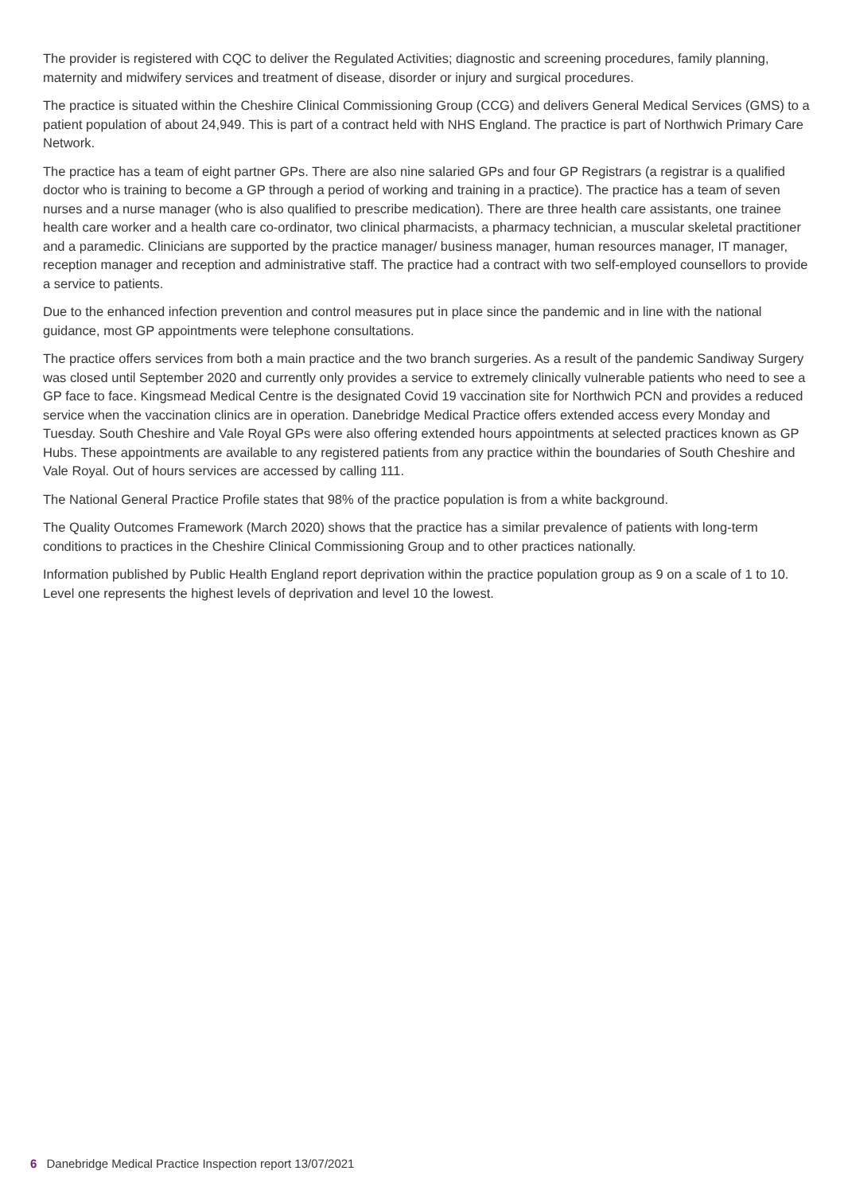The provider is registered with CQC to deliver the Regulated Activities; diagnostic and screening procedures, family planning, maternity and midwifery services and treatment of disease, disorder or injury and surgical procedures.
The practice is situated within the Cheshire Clinical Commissioning Group (CCG) and delivers General Medical Services (GMS) to a patient population of about 24,949. This is part of a contract held with NHS England. The practice is part of Northwich Primary Care Network.
The practice has a team of eight partner GPs. There are also nine salaried GPs and four GP Registrars (a registrar is a qualified doctor who is training to become a GP through a period of working and training in a practice). The practice has a team of seven nurses and a nurse manager (who is also qualified to prescribe medication). There are three health care assistants, one trainee health care worker and a health care co-ordinator, two clinical pharmacists, a pharmacy technician, a muscular skeletal practitioner and a paramedic. Clinicians are supported by the practice manager/ business manager, human resources manager, IT manager, reception manager and reception and administrative staff. The practice had a contract with two self-employed counsellors to provide a service to patients.
Due to the enhanced infection prevention and control measures put in place since the pandemic and in line with the national guidance, most GP appointments were telephone consultations.
The practice offers services from both a main practice and the two branch surgeries. As a result of the pandemic Sandiway Surgery was closed until September 2020 and currently only provides a service to extremely clinically vulnerable patients who need to see a GP face to face. Kingsmead Medical Centre is the designated Covid 19 vaccination site for Northwich PCN and provides a reduced service when the vaccination clinics are in operation. Danebridge Medical Practice offers extended access every Monday and Tuesday. South Cheshire and Vale Royal GPs were also offering extended hours appointments at selected practices known as GP Hubs. These appointments are available to any registered patients from any practice within the boundaries of South Cheshire and Vale Royal. Out of hours services are accessed by calling 111.
The National General Practice Profile states that 98% of the practice population is from a white background.
The Quality Outcomes Framework (March 2020) shows that the practice has a similar prevalence of patients with long-term conditions to practices in the Cheshire Clinical Commissioning Group and to other practices nationally.
Information published by Public Health England report deprivation within the practice population group as 9 on a scale of 1 to 10. Level one represents the highest levels of deprivation and level 10 the lowest.
6 Danebridge Medical Practice Inspection report 13/07/2021